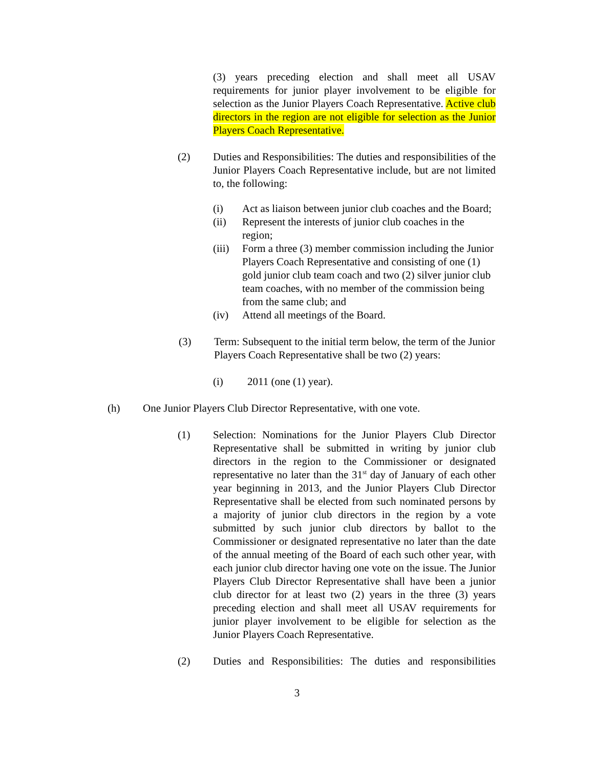(3) years preceding election and shall meet all USAV requirements for junior player involvement to be eligible for selection as the Junior Players Coach Representative. Active club directors in the region are not eligible for selection as the Junior Players Coach Representative.
(2) Duties and Responsibilities: The duties and responsibilities of the Junior Players Coach Representative include, but are not limited to, the following:
(i) Act as liaison between junior club coaches and the Board;
(ii) Represent the interests of junior club coaches in the region;
(iii)
Form a three (3) member commission including the Junior Players Coach Representative and consisting of one (1) gold junior club team coach and two (2) silver junior club team coaches, with no member of the commission being from the same club; and
(iv) Attend all meetings of the Board.
(3) Term: Subsequent to the initial term below, the term of the Junior Players Coach Representative shall be two (2) years:
(i) 2011 (one (1) year).
(h) One Junior Players Club Director Representative, with one vote.
(1) Selection: Nominations for the Junior Players Club Director Representative shall be submitted in writing by junior club directors in the region to the Commissioner or designated representative no later than the 31<sup>st</sup> day of January of each other year beginning in 2013, and the Junior Players Club Director Representative shall be elected from such nominated persons by a majority of junior club directors in the region by a vote submitted by such junior club directors by ballot to the Commissioner or designated representative no later than the date of the annual meeting of the Board of each such other year, with each junior club director having one vote on the issue. The Junior Players Club Director Representative shall have been a junior club director for at least two (2) years in the three (3) years preceding election and shall meet all USAV requirements for junior player involvement to be eligible for selection as the Junior Players Coach Representative.
(2) Duties and Responsibilities: The duties and responsibilities
3